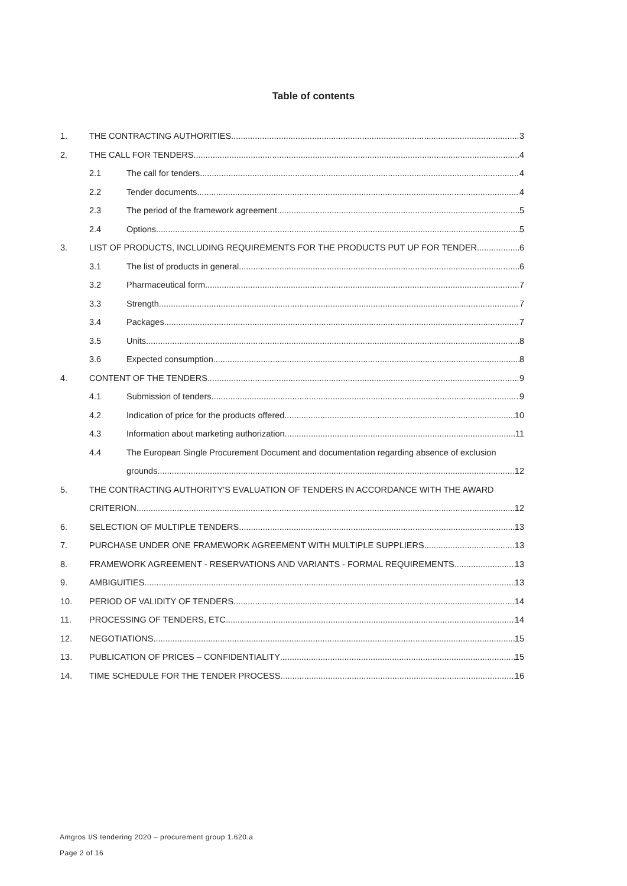Table of contents
1. THE CONTRACTING AUTHORITIES 3
2. THE CALL FOR TENDERS 4
2.1 The call for tenders 4
2.2 Tender documents 4
2.3 The period of the framework agreement 5
2.4 Options 5
3. LIST OF PRODUCTS, INCLUDING REQUIREMENTS FOR THE PRODUCTS PUT UP FOR TENDER 6
3.1 The list of products in general 6
3.2 Pharmaceutical form 7
3.3 Strength 7
3.4 Packages 7
3.5 Units 8
3.6 Expected consumption 8
4. CONTENT OF THE TENDERS 9
4.1 Submission of tenders 9
4.2 Indication of price for the products offered 10
4.3 Information about marketing authorization 11
4.4 The European Single Procurement Document and documentation regarding absence of exclusion
grounds 12
5. THE CONTRACTING AUTHORITY'S EVALUATION OF TENDERS IN ACCORDANCE WITH THE AWARD
CRITERION 12
6. SELECTION OF MULTIPLE TENDERS 13
7. PURCHASE UNDER ONE FRAMEWORK AGREEMENT WITH MULTIPLE SUPPLIERS 13
8. FRAMEWORK AGREEMENT - RESERVATIONS AND VARIANTS - FORMAL REQUIREMENTS 13
9. AMBIGUITIES 13
10. PERIOD OF VALIDITY OF TENDERS 14
11. PROCESSING OF TENDERS, ETC. 14
12. NEGOTIATIONS 15
13. PUBLICATION OF PRICES – CONFIDENTIALITY 15
14. TIME SCHEDULE FOR THE TENDER PROCESS 16
Amgros I/S tendering 2020 – procurement group 1.620.a
Page 2 of 16